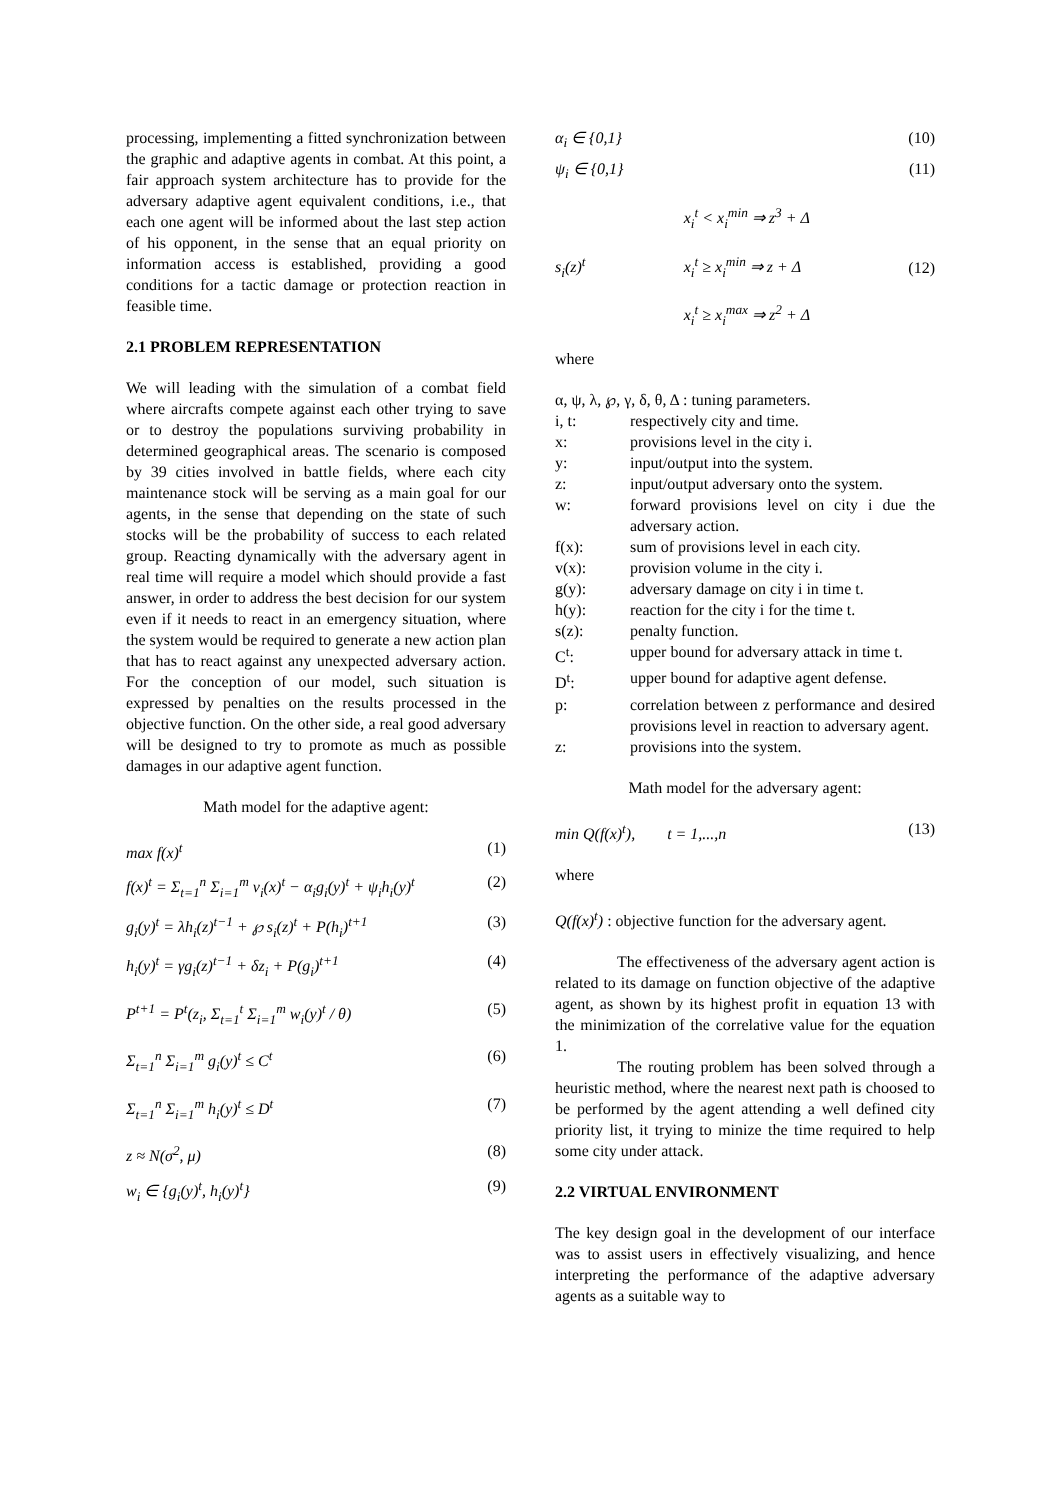processing, implementing a fitted synchronization between the graphic and adaptive agents in combat. At this point, a fair approach system architecture has to provide for the adversary adaptive agent equivalent conditions, i.e., that each one agent will be informed about the last step action of his opponent, in the sense that an equal priority on information access is established, providing a good conditions for a tactic damage or protection reaction in feasible time.
2.1 PROBLEM REPRESENTATION
We will leading with the simulation of a combat field where aircrafts compete against each other trying to save or to destroy the populations surviving probability in determined geographical areas. The scenario is composed by 39 cities involved in battle fields, where each city maintenance stock will be serving as a main goal for our agents, in the sense that depending on the state of such stocks will be the probability of success to each related group. Reacting dynamically with the adversary agent in real time will require a model which should provide a fast answer, in order to address the best decision for our system even if it needs to react in an emergency situation, where the system would be required to generate a new action plan that has to react against any unexpected adversary action. For the conception of our model, such situation is expressed by penalties on the results processed in the objective function. On the other side, a real good adversary will be designed to try to promote as much as possible damages in our adaptive agent function.
Math model for the adaptive agent:
max f(x)<sup>t</sup> (1)
f(x)<sup>t</sup> = Σ<sub>t=1</sub><sup>n</sup> Σ<sub>i=1</sub><sup>m</sup> v<sub>i</sub>(x)<sup>t</sup> − α<sub>i</sub>g<sub>i</sub>(y)<sup>t</sup> + ψ<sub>i</sub>h<sub>i</sub>(y)<sup>t</sup> (2)
g<sub>i</sub>(y)<sup>t</sup> = λh<sub>i</sub>(z)<sup>t−1</sup> + ℘ s<sub>i</sub>(z)<sup>t</sup> + P(h<sub>i</sub>)<sup>t+1</sup> (3)
h<sub>i</sub>(y)<sup>t</sup> = γg<sub>i</sub>(z)<sup>t−1</sup> + δz<sub>i</sub> + P(g<sub>i</sub>)<sup>t+1</sup> (4)
P<sup>t+1</sup> = P<sup>t</sup>(z<sub>i</sub>, Σ<sub>t=1</sub><sup>t</sup> Σ<sub>i=1</sub><sup>m</sup> w<sub>i</sub>(y)<sup>t</sup> / θ) (5)
Σ<sub>t=1</sub><sup>n</sup> Σ<sub>i=1</sub><sup>m</sup> g<sub>i</sub>(y)<sup>t</sup> ≤ C<sup>t</sup> (6)
Σ<sub>t=1</sub><sup>n</sup> Σ<sub>i=1</sub><sup>m</sup> h<sub>i</sub>(y)<sup>t</sup> ≤ D<sup>t</sup> (7)
z ≈ N(σ<sup>2</sup>, μ) (8)
w<sub>i</sub> ∈ {g<sub>i</sub>(y)<sup>t</sup>, h<sub>i</sub>(y)<sup>t</sup>} (9)
α<sub>i</sub> ∈ {0,1} (10)
ψ<sub>i</sub> ∈ {0,1} (11)
s<sub>i</sub>(z)<sup>t</sup> x<sub>i</sub><sup>t</sup> < x<sub>i</sub><sup>min</sup> ⇒ z<sup>3</sup> + Δ
x<sub>i</sub><sup>t</sup> ≥ x<sub>i</sub><sup>min</sup> ⇒ z + Δ
x<sub>i</sub><sup>t</sup> ≥ x<sub>i</sub><sup>max</sup> ⇒ z<sup>2</sup> + Δ (12)
where
α, ψ, λ, ℘, γ, δ, θ, Δ : tuning parameters.
i, t: respectively city and time.
x: provisions level in the city i.
y: input/output into the system.
z: input/output adversary onto the system.
w: forward provisions level on city i due the adversary action.
f(x): sum of provisions level in each city.
v(x): provision volume in the city i.
g(y): adversary damage on city i in time t.
h(y): reaction for the city i for the time t.
s(z): penalty function.
C<sup>t</sup>: upper bound for adversary attack in time t.
D<sup>t</sup>: upper bound for adaptive agent defense.
p: correlation between z performance and desired provisions level in reaction to adversary agent.
z: provisions into the system.
Math model for the adversary agent:
min Q(f(x)<sup>t</sup>), t = 1,...,n (13)
where
Q(f(x)<sup>t</sup>) : objective function for the adversary agent.
The effectiveness of the adversary agent action is related to its damage on function objective of the adaptive agent, as shown by its highest profit in equation 13 with the minimization of the correlative value for the equation 1.
The routing problem has been solved through a heuristic method, where the nearest next path is choosed to be performed by the agent attending a well defined city priority list, it trying to minize the time required to help some city under attack.
2.2 VIRTUAL ENVIRONMENT
The key design goal in the development of our interface was to assist users in effectively visualizing, and hence interpreting the performance of the adaptive adversary agents as a suitable way to